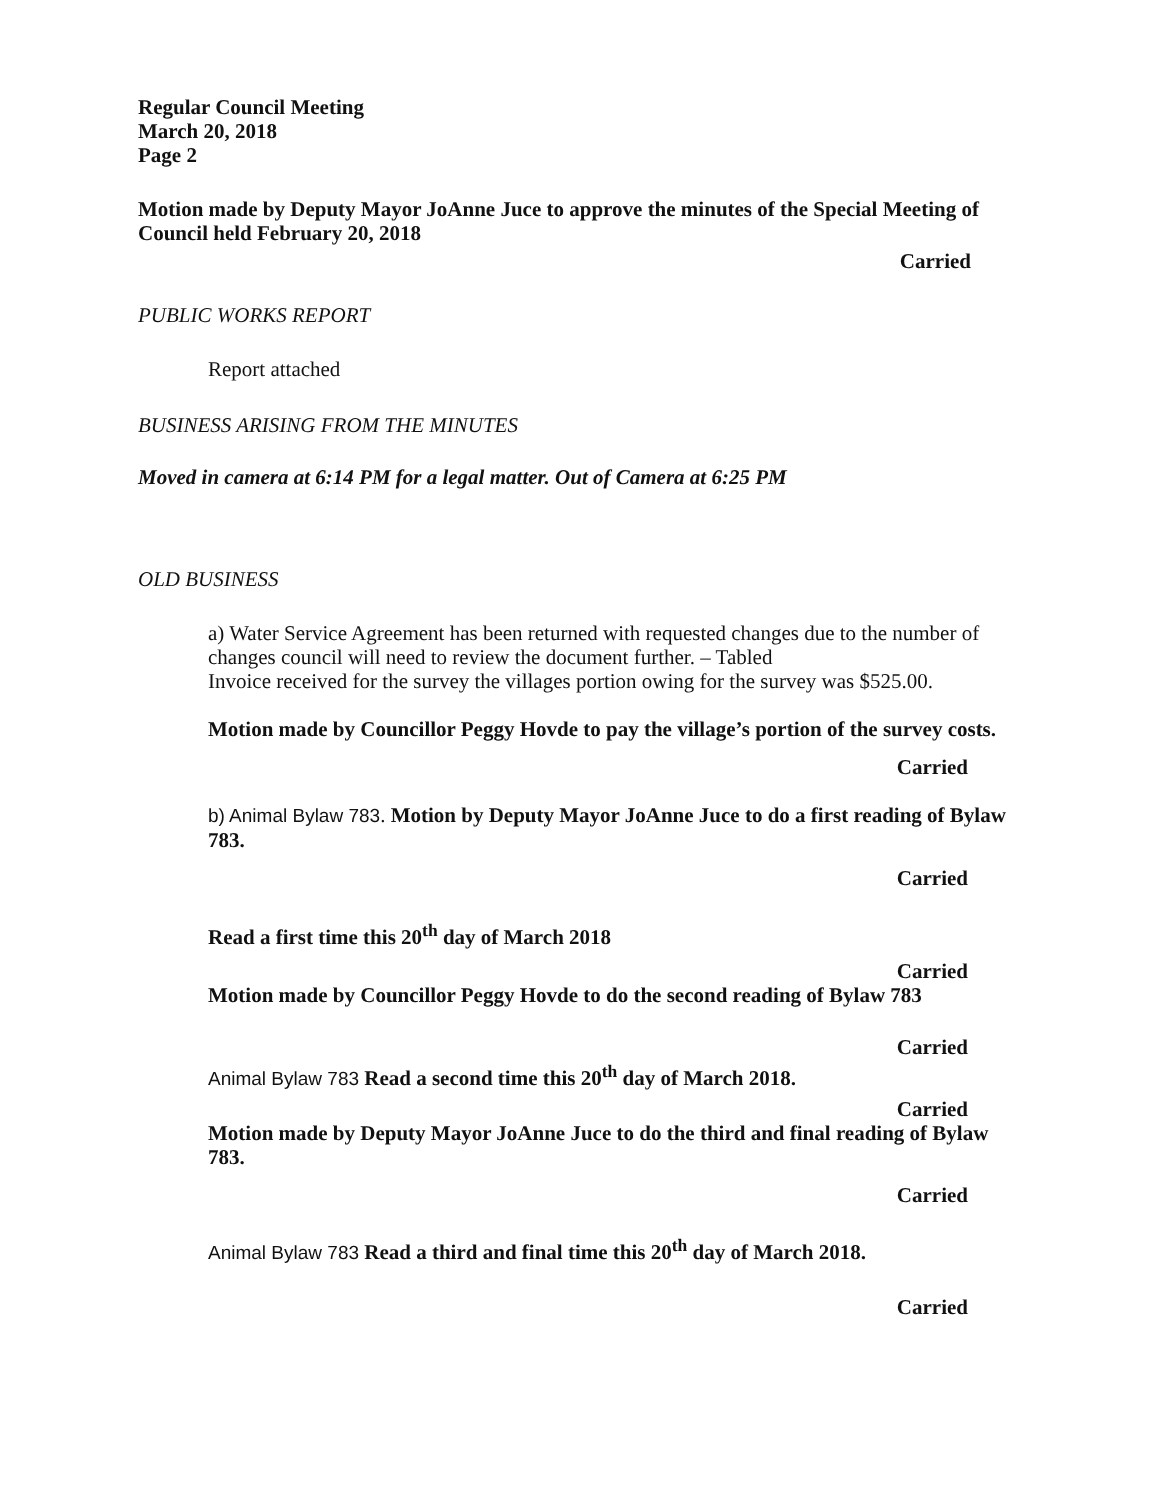Regular Council Meeting
March 20, 2018
Page 2
Motion made by Deputy Mayor JoAnne Juce to approve the minutes of the Special Meeting of Council held February 20, 2018
Carried
PUBLIC WORKS REPORT
Report attached
BUSINESS ARISING FROM THE MINUTES
Moved in camera at 6:14 PM for a legal matter. Out of Camera at 6:25 PM
OLD BUSINESS
a) Water Service Agreement has been returned with requested changes due to the number of changes council will need to review the document further. – Tabled
Invoice received for the survey the villages portion owing for the survey was $525.00.
Motion made by Councillor Peggy Hovde to pay the village’s portion of the survey costs.
Carried
b) Animal Bylaw 783. Motion by Deputy Mayor JoAnne Juce to do a first reading of Bylaw 783.
Carried
Read a first time this 20<sup>th</sup> day of March 2018
Carried
Motion made by Councillor Peggy Hovde to do the second reading of Bylaw 783
Carried
Animal Bylaw 783 Read a second time this 20<sup>th</sup> day of March 2018.
Carried
Motion made by Deputy Mayor JoAnne Juce to do the third and final reading of Bylaw 783.
Carried
Animal Bylaw 783 Read a third and final time this 20<sup>th</sup> day of March 2018.
Carried